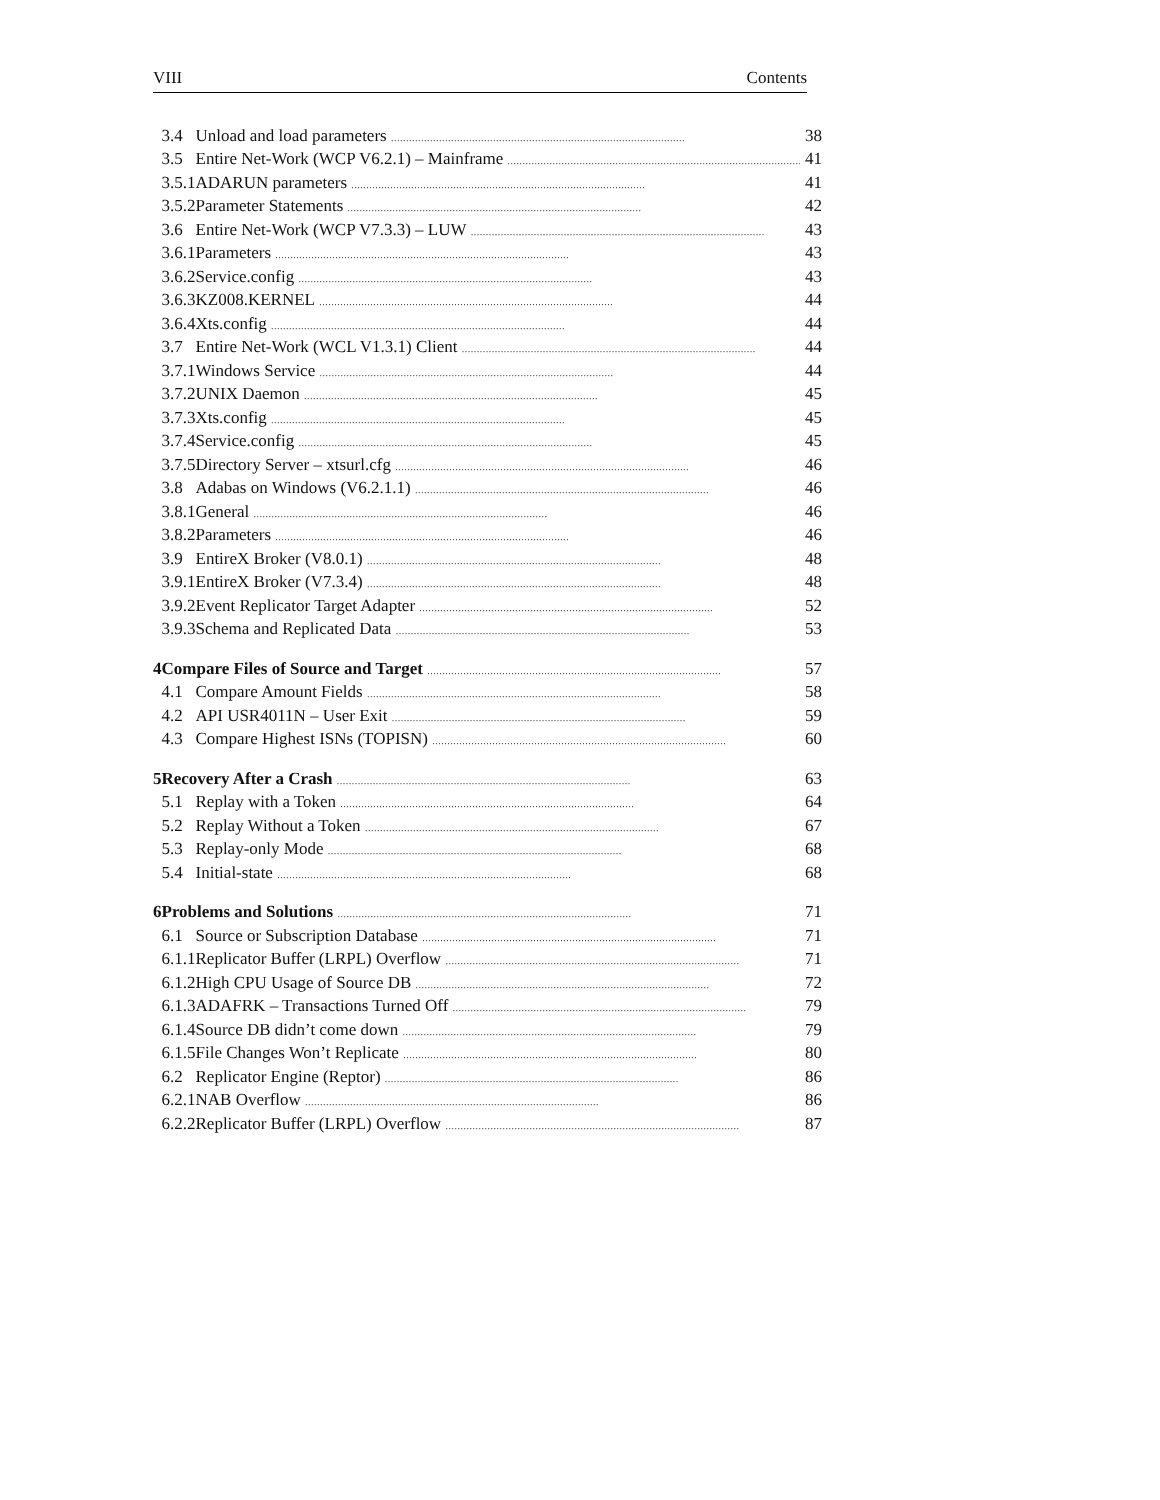VIII Contents
| | 3.4 | Unload and load parameters | 38 |
| | 3.5 | Entire Net-Work (WCP V6.2.1) – Mainframe | 41 |
| | 3.5.1 | ADARUN parameters | 41 |
| | 3.5.2 | Parameter Statements | 42 |
| | 3.6 | Entire Net-Work (WCP V7.3.3) – LUW | 43 |
| | 3.6.1 | Parameters | 43 |
| | 3.6.2 | Service.config | 43 |
| | 3.6.3 | KZ008.KERNEL | 44 |
| | 3.6.4 | Xts.config | 44 |
| | 3.7 | Entire Net-Work (WCL V1.3.1) Client | 44 |
| | 3.7.1 | Windows Service | 44 |
| | 3.7.2 | UNIX Daemon | 45 |
| | 3.7.3 | Xts.config | 45 |
| | 3.7.4 | Service.config | 45 |
| | 3.7.5 | Directory Server – xtsurl.cfg | 46 |
| | 3.8 | Adabas on Windows (V6.2.1.1) | 46 |
| | 3.8.1 | General | 46 |
| | 3.8.2 | Parameters | 46 |
| | 3.9 | EntireX Broker (V8.0.1) | 48 |
| | 3.9.1 | EntireX Broker (V7.3.4) | 48 |
| | 3.9.2 | Event Replicator Target Adapter | 52 |
| | 3.9.3 | Schema and Replicated Data | 53 |
| 4 | Compare Files of Source and Target | | 57 |
| | 4.1 | Compare Amount Fields | 58 |
| | 4.2 | API USR4011N – User Exit | 59 |
| | 4.3 | Compare Highest ISNs (TOPISN) | 60 |
| 5 | Recovery After a Crash | | 63 |
| | 5.1 | Replay with a Token | 64 |
| | 5.2 | Replay Without a Token | 67 |
| | 5.3 | Replay-only Mode | 68 |
| | 5.4 | Initial-state | 68 |
| 6 | Problems and Solutions | | 71 |
| | 6.1 | Source or Subscription Database | 71 |
| | 6.1.1 | Replicator Buffer (LRPL) Overflow | 71 |
| | 6.1.2 | High CPU Usage of Source DB | 72 |
| | 6.1.3 | ADAFRK – Transactions Turned Off | 79 |
| | 6.1.4 | Source DB didn’t come down | 79 |
| | 6.1.5 | File Changes Won’t Replicate | 80 |
| | 6.2 | Replicator Engine (Reptor) | 86 |
| | 6.2.1 | NAB Overflow | 86 |
| | 6.2.2 | Replicator Buffer (LRPL) Overflow | 87 |